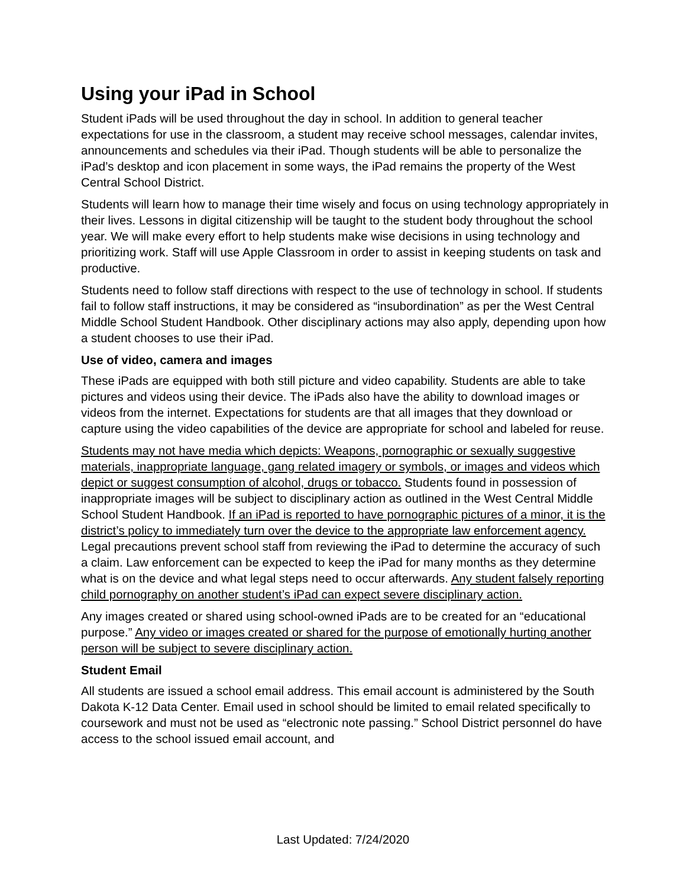Using your iPad in School
Student iPads will be used throughout the day in school. In addition to general teacher expectations for use in the classroom, a student may receive school messages, calendar invites, announcements and schedules via their iPad. Though students will be able to personalize the iPad’s desktop and icon placement in some ways, the iPad remains the property of the West Central School District.
Students will learn how to manage their time wisely and focus on using technology appropriately in their lives. Lessons in digital citizenship will be taught to the student body throughout the school year. We will make every effort to help students make wise decisions in using technology and prioritizing work. Staff will use Apple Classroom in order to assist in keeping students on task and productive.
Students need to follow staff directions with respect to the use of technology in school. If students fail to follow staff instructions, it may be considered as “insubordination” as per the West Central Middle School Student Handbook. Other disciplinary actions may also apply, depending upon how a student chooses to use their iPad.
Use of video, camera and images
These iPads are equipped with both still picture and video capability. Students are able to take pictures and videos using their device. The iPads also have the ability to download images or videos from the internet. Expectations for students are that all images that they download or capture using the video capabilities of the device are appropriate for school and labeled for reuse.
Students may not have media which depicts: Weapons, pornographic or sexually suggestive materials, inappropriate language, gang related imagery or symbols, or images and videos which depict or suggest consumption of alcohol, drugs or tobacco. Students found in possession of inappropriate images will be subject to disciplinary action as outlined in the West Central Middle School Student Handbook. If an iPad is reported to have pornographic pictures of a minor, it is the district’s policy to immediately turn over the device to the appropriate law enforcement agency. Legal precautions prevent school staff from reviewing the iPad to determine the accuracy of such a claim. Law enforcement can be expected to keep the iPad for many months as they determine what is on the device and what legal steps need to occur afterwards. Any student falsely reporting child pornography on another student’s iPad can expect severe disciplinary action.
Any images created or shared using school-owned iPads are to be created for an “educational purpose.” Any video or images created or shared for the purpose of emotionally hurting another person will be subject to severe disciplinary action.
Student Email
All students are issued a school email address. This email account is administered by the South Dakota K-12 Data Center. Email used in school should be limited to email related specifically to coursework and must not be used as “electronic note passing.” School District personnel do have access to the school issued email account, and
Last Updated: 7/24/2020